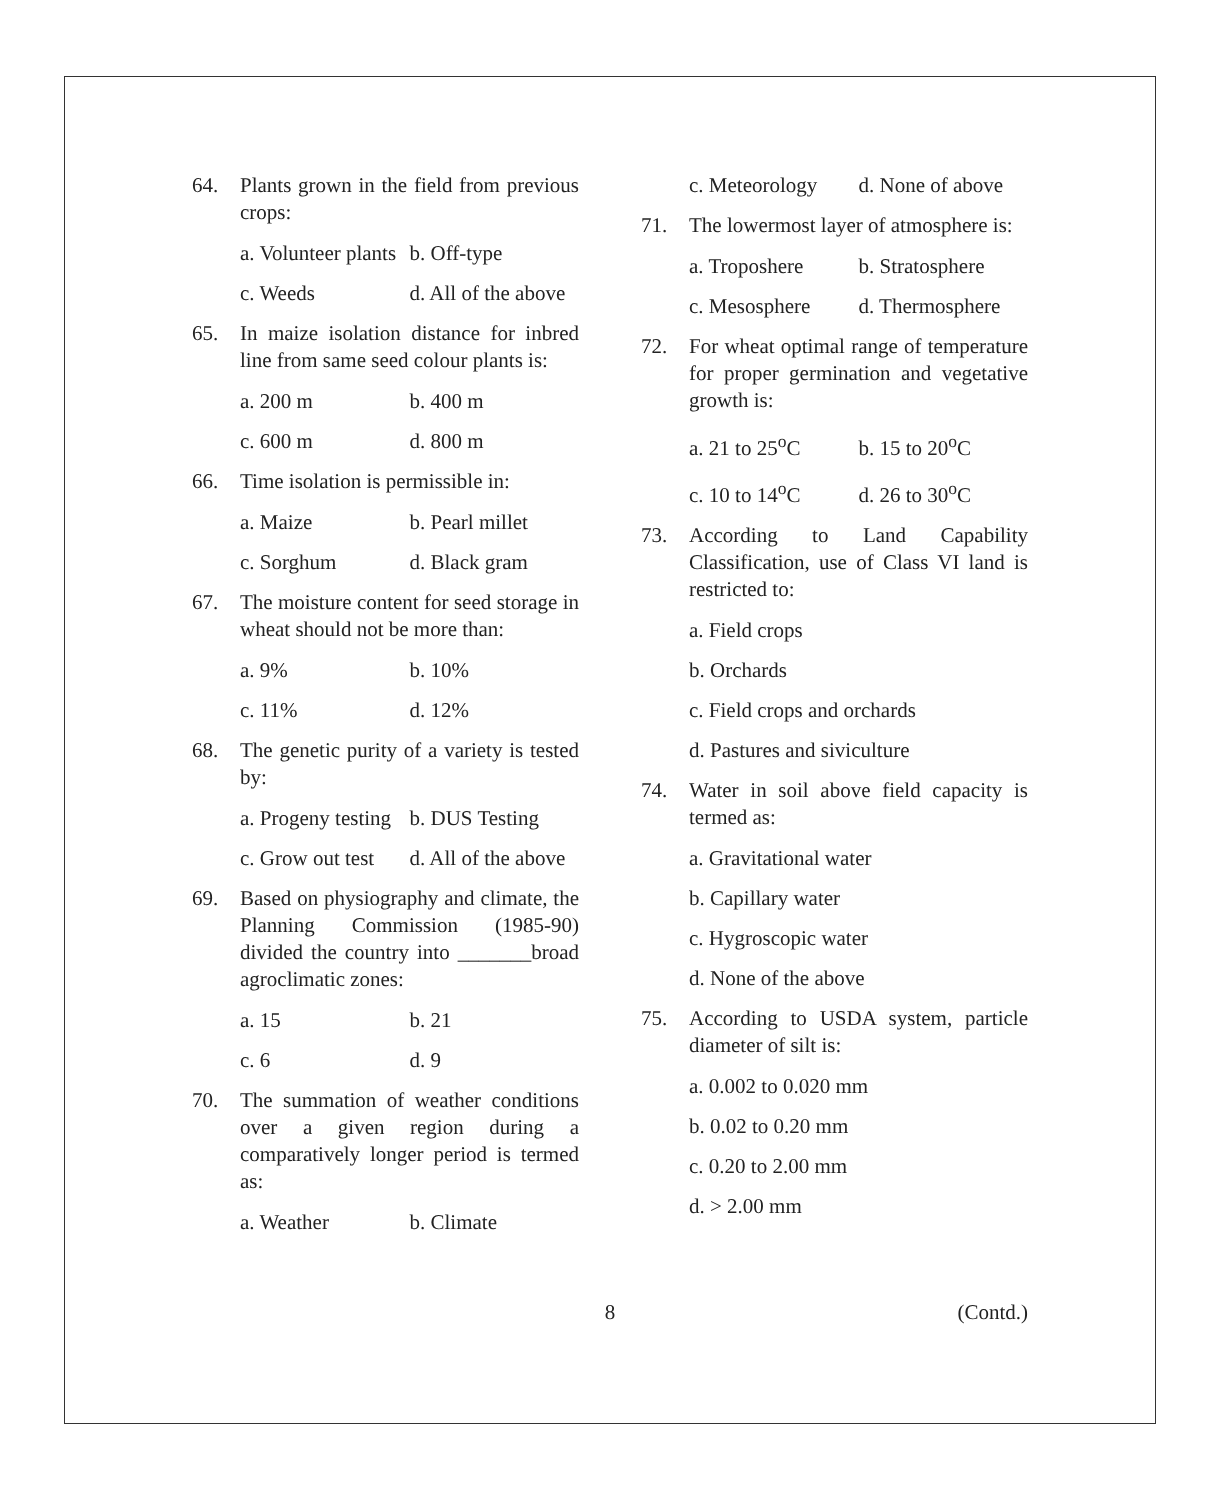64. Plants grown in the field from previous crops:
a. Volunteer plants b. Off-type
c. Weeds d. All of the above
65. In maize isolation distance for inbred line from same seed colour plants is:
a. 200 m b. 400 m
c. 600 m d. 800 m
66. Time isolation is permissible in:
a. Maize b. Pearl millet
c. Sorghum d. Black gram
67. The moisture content for seed storage in wheat should not be more than:
a. 9% b. 10%
c. 11% d. 12%
68. The genetic purity of a variety is tested by:
a. Progeny testing b. DUS Testing
c. Grow out test d. All of the above
69. Based on physiography and climate, the Planning Commission (1985-90) divided the country into _______broad agroclimatic zones:
a. 15 b. 21
c. 6 d. 9
70. The summation of weather conditions over a given region during a comparatively longer period is termed as:
a. Weather b. Climate
c. Meteorology d. None of above
71. The lowermost layer of atmosphere is:
a. Troposhere b. Stratosphere
c. Mesosphere d. Thermosphere
72. For wheat optimal range of temperature for proper germination and vegetative growth is:
a. 21 to 25<sup>o</sup>C b. 15 to 20<sup>o</sup>C
c. 10 to 14<sup>o</sup>C d. 26 to 30<sup>o</sup>C
73. According to Land Capability Classification, use of Class VI land is restricted to:
a. Field crops
b. Orchards
c. Field crops and orchards
d. Pastures and siviculture
74. Water in soil above field capacity is termed as:
a. Gravitational water
b. Capillary water
c. Hygroscopic water
d. None of the above
75. According to USDA system, particle diameter of silt is:
a. 0.002 to 0.020 mm
b. 0.02 to 0.20 mm
c. 0.20 to 2.00 mm
d. > 2.00 mm
8 (Contd.)